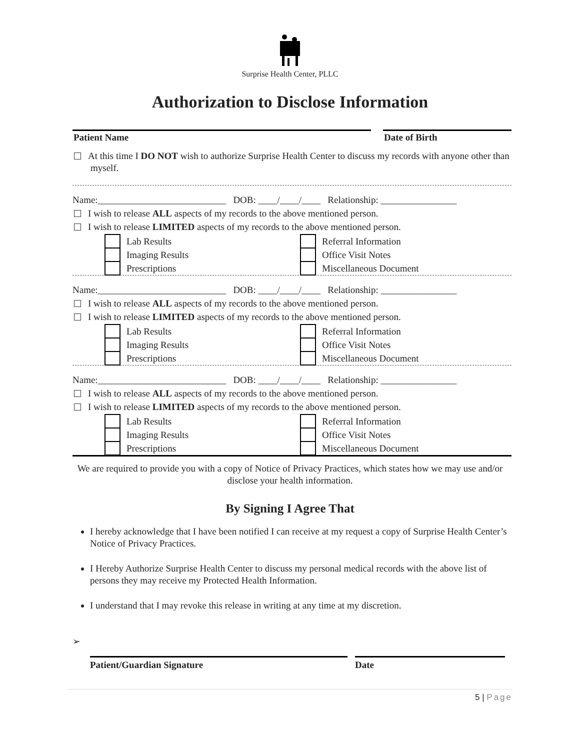Surprise Health Center, PLLC
Authorization to Disclose Information
Patient Name Date of Birth
At this time I DO NOT wish to authorize Surprise Health Center to discuss my records with anyone other than myself.
Name:___________________________ DOB: ____/____/____ Relationship: ________________
I wish to release ALL aspects of my records to the above mentioned person.
I wish to release LIMITED aspects of my records to the above mentioned person.
Lab Results
Referral Information
Imaging Results
Office Visit Notes
Prescriptions
Miscellaneous Document
Name:___________________________ DOB: ____/____/____ Relationship: ________________
I wish to release ALL aspects of my records to the above mentioned person.
I wish to release LIMITED aspects of my records to the above mentioned person.
Lab Results
Referral Information
Imaging Results
Office Visit Notes
Prescriptions
Miscellaneous Document
Name:___________________________ DOB: ____/____/____ Relationship: ________________
I wish to release ALL aspects of my records to the above mentioned person.
I wish to release LIMITED aspects of my records to the above mentioned person.
Lab Results
Referral Information
Imaging Results
Office Visit Notes
Prescriptions
Miscellaneous Document
We are required to provide you with a copy of Notice of Privacy Practices, which states how we may use and/or disclose your health information.
By Signing I Agree That
I hereby acknowledge that I have been notified I can receive at my request a copy of Surprise Health Center’s Notice of Privacy Practices.
I Hereby Authorize Surprise Health Center to discuss my personal medical records with the above list of persons they may receive my Protected Health Information.
I understand that I may revoke this release in writing at any time at my discretion.
➢
Patient/Guardian Signature Date
5 | Page